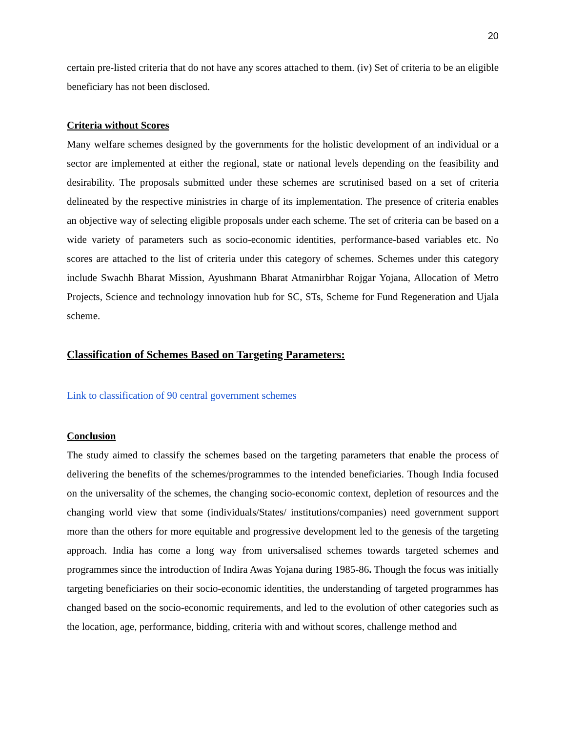20
certain pre-listed criteria that do not have any scores attached to them. (iv) Set of criteria to be an eligible beneficiary has not been disclosed.
Criteria without Scores
Many welfare schemes designed by the governments for the holistic development of an individual or a sector are implemented at either the regional, state or national levels depending on the feasibility and desirability. The proposals submitted under these schemes are scrutinised based on a set of criteria delineated by the respective ministries in charge of its implementation. The presence of criteria enables an objective way of selecting eligible proposals under each scheme. The set of criteria can be based on a wide variety of parameters such as socio-economic identities, performance-based variables etc. No scores are attached to the list of criteria under this category of schemes. Schemes under this category include Swachh Bharat Mission, Ayushmann Bharat Atmanirbhar Rojgar Yojana, Allocation of Metro Projects, Science and technology innovation hub for SC, STs, Scheme for Fund Regeneration and Ujala scheme.
Classification of Schemes Based on Targeting Parameters:
Link to classification of 90 central government schemes
Conclusion
The study aimed to classify the schemes based on the targeting parameters that enable the process of delivering the benefits of the schemes/programmes to the intended beneficiaries. Though India focused on the universality of the schemes, the changing socio-economic context, depletion of resources and the changing world view that some (individuals/States/ institutions/companies) need government support more than the others for more equitable and progressive development led to the genesis of the targeting approach. India has come a long way from universalised schemes towards targeted schemes and programmes since the introduction of Indira Awas Yojana during 1985-86. Though the focus was initially targeting beneficiaries on their socio-economic identities, the understanding of targeted programmes has changed based on the socio-economic requirements, and led to the evolution of other categories such as the location, age, performance, bidding, criteria with and without scores, challenge method and